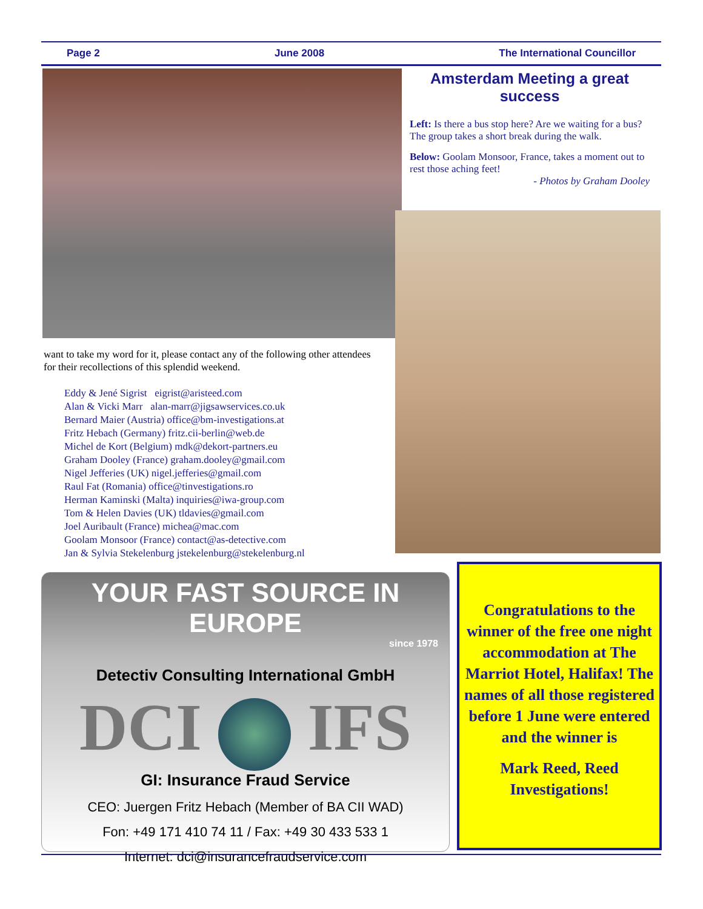Page 2 June 2008 The International Councillor
Amsterdam Meeting a great success
Left: Is there a bus stop here? Are we waiting for a bus? The group takes a short break during the walk.
Below: Goolam Monsoor, France, takes a moment out to rest those aching feet!
- Photos by Graham Dooley
want to take my word for it, please contact any of the following other attendees for their recollections of this splendid weekend.
Eddy & Jené Sigrist eigrist@aristeed.com
Alan & Vicki Marr alan-marr@jigsawservices.co.uk
Bernard Maier (Austria) office@bm-investigations.at
Fritz Hebach (Germany) fritz.cii-berlin@web.de
Michel de Kort (Belgium) mdk@dekort-partners.eu
Graham Dooley (France) graham.dooley@gmail.com
Nigel Jefferies (UK) nigel.jefferies@gmail.com
Raul Fat (Romania) office@tinvestigations.ro
Herman Kaminski (Malta) inquiries@iwa-group.com
Tom & Helen Davies (UK) tldavies@gmail.com
Joel Auribault (France) michea@mac.com
Goolam Monsoor (France) contact@as-detective.com
Jan & Sylvia Stekelenburg jstekelenburg@stekelenburg.nl
YOUR FAST SOURCE IN EUROPE
since 1978
Detectiv Consulting International GmbH
DCI IFS
GI: Insurance Fraud Service
CEO: Juergen Fritz Hebach (Member of BA CII WAD)
Fon: +49 171 410 74 11 / Fax: +49 30 433 533 1
Internet: dci@insurancefraudservice.com
Congratulations to the winner of the free one night accommodation at The Marriot Hotel, Halifax! The names of all those registered before 1 June were entered and the winner is
Mark Reed, Reed Investigations!